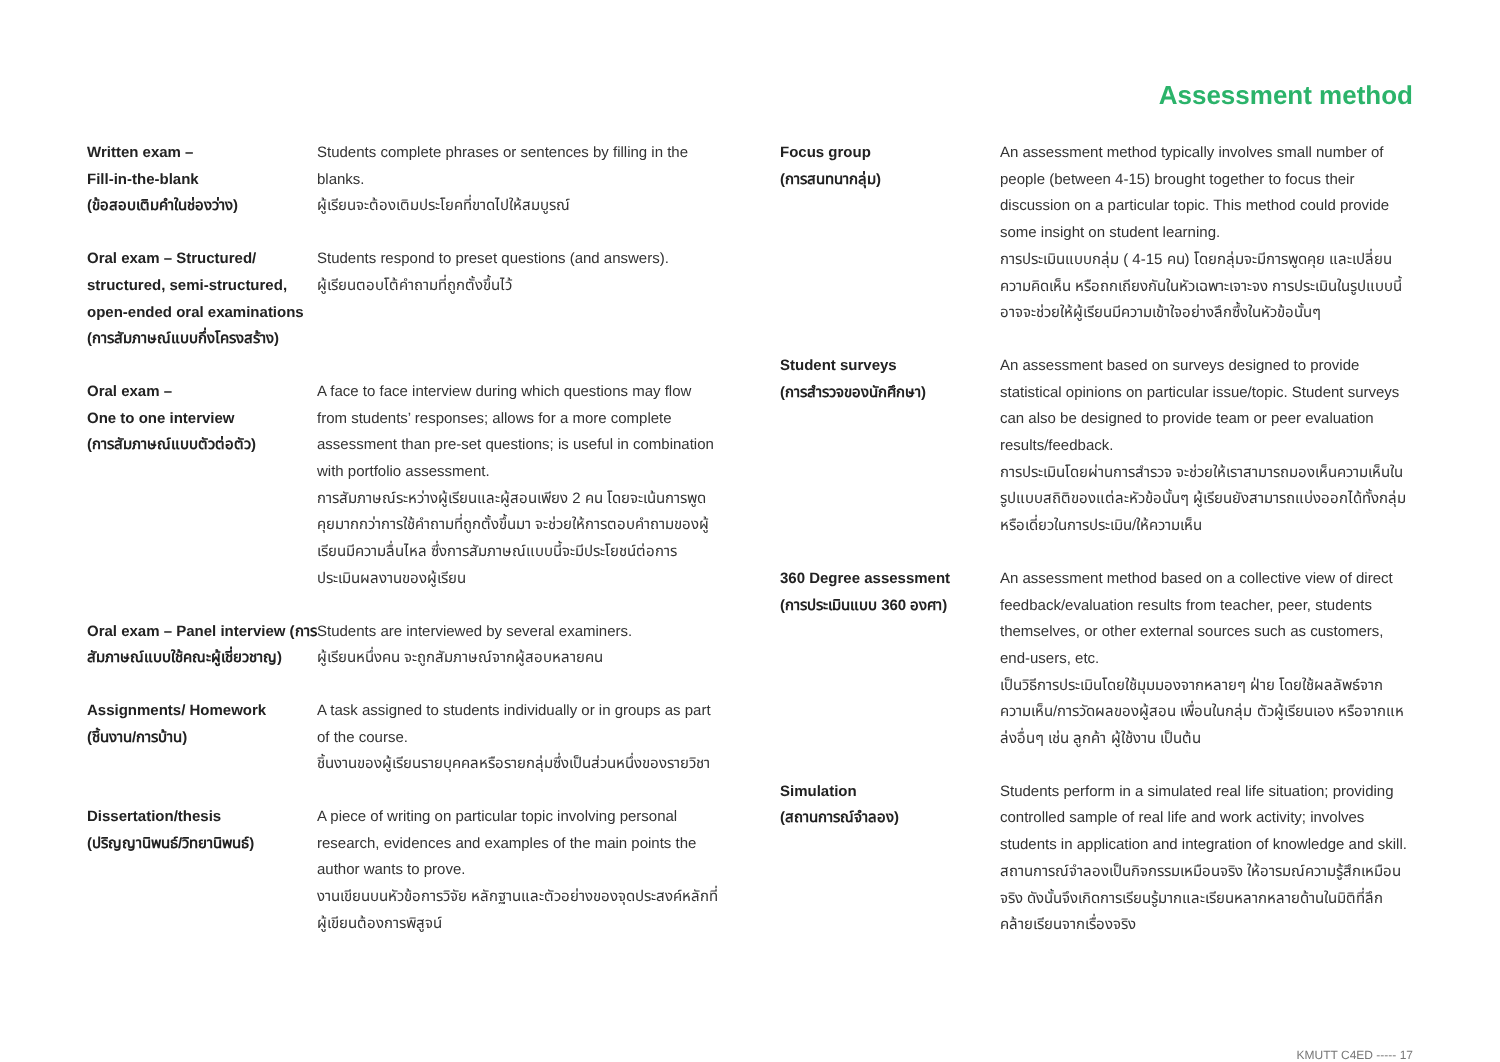Assessment method
Written exam –
Fill-in-the-blank
(ข้อสอบเติมคำในช่องว่าง)
Students complete phrases or sentences by filling in the blanks.
ผู้เรียนจะต้องเติมประโยคที่ขาดไปให้สมบูรณ์
Oral exam – Structured/ structured, semi-structured, open-ended oral examinations (การสัมภาษณ์แบบกึ่งโครงสร้าง)
Students respond to preset questions (and answers).
ผู้เรียนตอบโต้คำถามที่ถูกตั้งขึ้นไว้
Oral exam –
One to one interview
(การสัมภาษณ์แบบตัวต่อตัว)
A face to face interview during which questions may flow from students’ responses; allows for a more complete assessment than pre-set questions; is useful in combination with portfolio assessment.
การสัมภาษณ์ระหว่างผู้เรียนและผู้สอนเพียง 2 คน โดยจะเน้นการพูดคุยมากกว่าการใช้คำถามที่ถูกตั้งขึ้นมา จะช่วยให้การตอบคำถามของผู้เรียนมีความลื่นไหล ซึ่งการสัมภาษณ์แบบนี้จะมีประโยชน์ต่อการประเมินผลงานของผู้เรียน
Oral exam – Panel interview (การสัมภาษณ์แบบใช้คณะผู้เชี่ยวชาญ)
Students are interviewed by several examiners.
ผู้เรียนหนึ่งคน จะถูกสัมภาษณ์จากผู้สอบหลายคน
Assignments/ Homework
(ชิ้นงาน/การบ้าน)
A task assigned to students individually or in groups as part of the course.
ชิ้นงานของผู้เรียนรายบุคคลหรือรายกลุ่มซึ่งเป็นส่วนหนึ่งของรายวิชา
Dissertation/thesis
(ปริญญานิพนธ์/วิทยานิพนธ์)
A piece of writing on particular topic involving personal research, evidences and examples of the main points the author wants to prove.
งานเขียนบนหัวข้อการวิจัย หลักฐานและตัวอย่างของจุดประสงค์หลักที่ผู้เขียนต้องการพิสูจน์
Focus group
(การสนทนากลุ่ม)
An assessment method typically involves small number of people (between 4-15) brought together to focus their discussion on a particular topic. This method could provide some insight on student learning.
การประเมินแบบกลุ่ม ( 4-15 คน) โดยกลุ่มจะมีการพูดคุย และเปลี่ยนความคิดเห็น หรือถกเถียงกันในหัวเฉพาะเจาะจง การประเมินในรูปแบบนี้อาจจะช่วยให้ผู้เรียนมีความเข้าใจอย่างลึกซึ้งในหัวข้อนั้นๆ
Student surveys
(การสำรวจของนักศึกษา)
An assessment based on surveys designed to provide statistical opinions on particular issue/topic. Student surveys can also be designed to provide team or peer evaluation results/feedback.
การประเมินโดยผ่านการสำรวจ จะช่วยให้เราสามารถมองเห็นความเห็นในรูปแบบสถิติของแต่ละหัวข้อนั้นๆ ผู้เรียนยังสามารถแบ่งออกได้ทั้งกลุ่มหรือเดี่ยวในการประเมิน/ให้ความเห็น
360 Degree assessment
(การประเมินแบบ 360 องศา)
An assessment method based on a collective view of direct feedback/evaluation results from teacher, peer, students themselves, or other external sources such as customers, end-users, etc.
เป็นวิธีการประเมินโดยใช้มุมมองจากหลายๆ ฝ่าย โดยใช้ผลลัพธ์จากความเห็น/การวัดผลของผู้สอน เพื่อนในกลุ่ม ตัวผู้เรียนเอง หรือจากแหล่งอื่นๆ เช่น ลูกค้า ผู้ใช้งาน เป็นต้น
Simulation
(สถานการณ์จำลอง)
Students perform in a simulated real life situation; providing controlled sample of real life and work activity; involves students in application and integration of knowledge and skill.
สถานการณ์จำลองเป็นกิจกรรมเหมือนจริง ให้อารมณ์ความรู้สึกเหมือนจริง ดังนั้นจึงเกิดการเรียนรู้มากและเรียนหลากหลายด้านในมิติที่ลึกคล้ายเรียนจากเรื่องจริง
KMUTT C4ED ----- 17